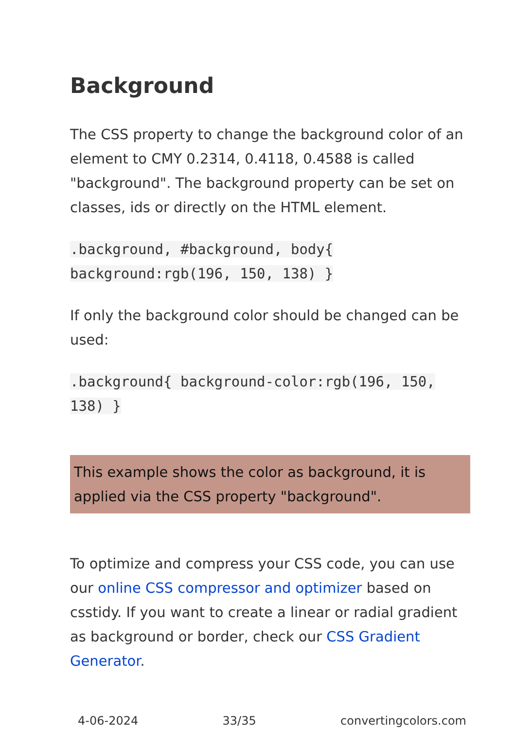Background
The CSS property to change the background color of an element to CMY 0.2314, 0.4118, 0.4588 is called "background". The background property can be set on classes, ids or directly on the HTML element.
.background, #background, body{ background:rgb(196, 150, 138) }
If only the background color should be changed can be used:
.background{ background-color:rgb(196, 150, 138) }
This example shows the color as background, it is applied via the CSS property "background".
To optimize and compress your CSS code, you can use our online CSS compressor and optimizer based on csstidy. If you want to create a linear or radial gradient as background or border, check our CSS Gradient Generator.
4-06-2024 33/35 convertingcolors.com